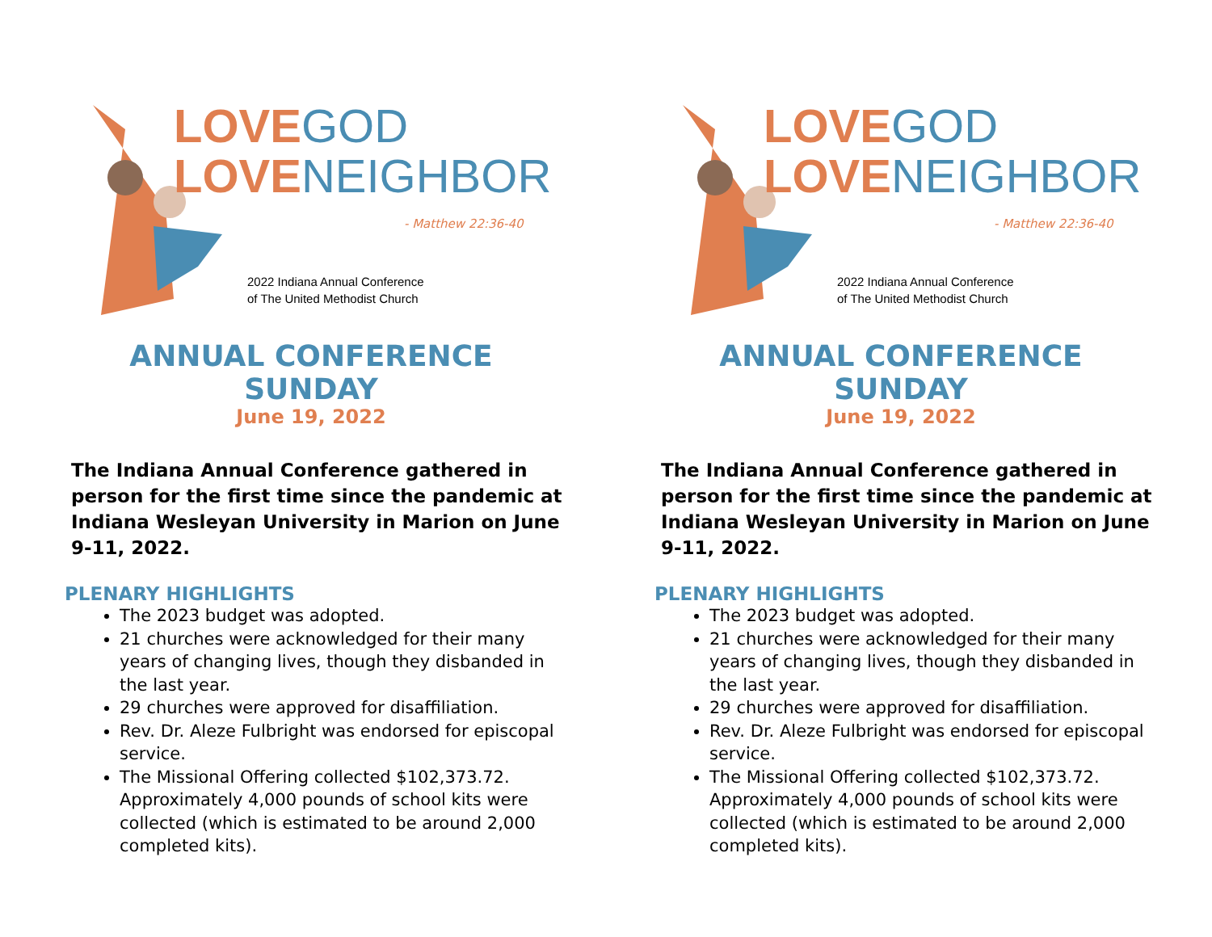LOVEGOD
LOVENEIGHBOR
- Matthew 22:36-40
2022 Indiana Annual Conference
of The United Methodist Church
ANNUAL CONFERENCE SUNDAY
June 19, 2022
The Indiana Annual Conference gathered in person for the first time since the pandemic at Indiana Wesleyan University in Marion on June 9-11, 2022.
PLENARY HIGHLIGHTS
The 2023 budget was adopted.
21 churches were acknowledged for their many years of changing lives, though they disbanded in the last year.
29 churches were approved for disaffiliation.
Rev. Dr. Aleze Fulbright was endorsed for episcopal service.
The Missional Offering collected $102,373.72. Approximately 4,000 pounds of school kits were collected (which is estimated to be around 2,000 completed kits).
LOVEGOD
LOVENEIGHBOR
- Matthew 22:36-40
2022 Indiana Annual Conference
of The United Methodist Church
ANNUAL CONFERENCE SUNDAY
June 19, 2022
The Indiana Annual Conference gathered in person for the first time since the pandemic at Indiana Wesleyan University in Marion on June 9-11, 2022.
PLENARY HIGHLIGHTS
The 2023 budget was adopted.
21 churches were acknowledged for their many years of changing lives, though they disbanded in the last year.
29 churches were approved for disaffiliation.
Rev. Dr. Aleze Fulbright was endorsed for episcopal service.
The Missional Offering collected $102,373.72. Approximately 4,000 pounds of school kits were collected (which is estimated to be around 2,000 completed kits).